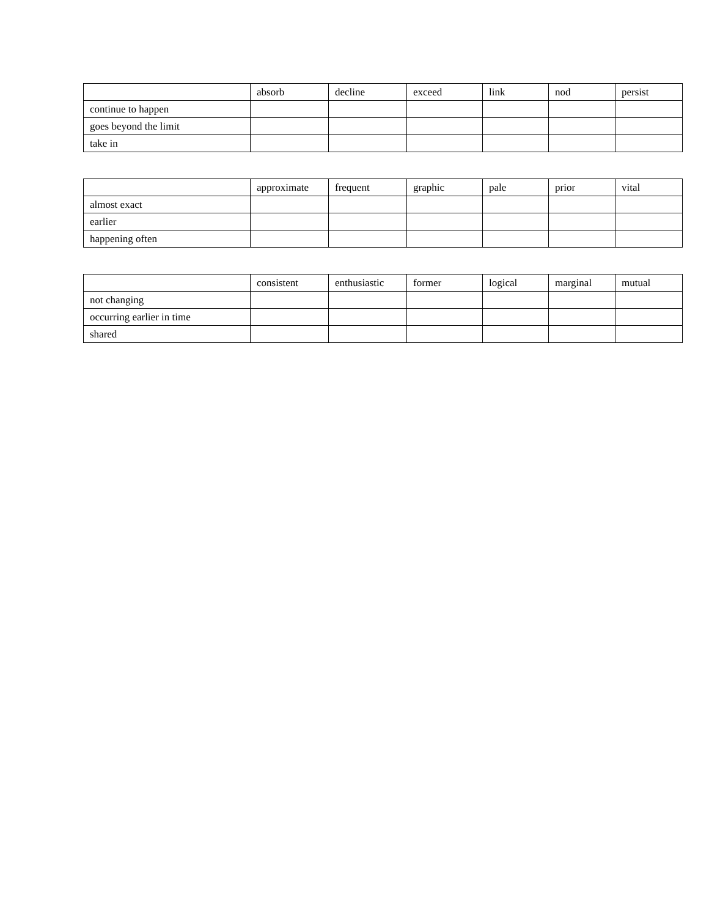| | absorb | decline | exceed | link | nod | persist |
| --- | --- | --- | --- | --- | --- | --- |
| continue to happen | | | | | | |
| goes beyond the limit | | | | | | |
| take in | | | | | | |
| | approximate | frequent | graphic | pale | prior | vital |
| --- | --- | --- | --- | --- | --- | --- |
| almost exact | | | | | | |
| earlier | | | | | | |
| happening often | | | | | | |
| | consistent | enthusiastic | former | logical | marginal | mutual |
| --- | --- | --- | --- | --- | --- | --- |
| not changing | | | | | | |
| occurring earlier in time | | | | | | |
| shared | | | | | | |